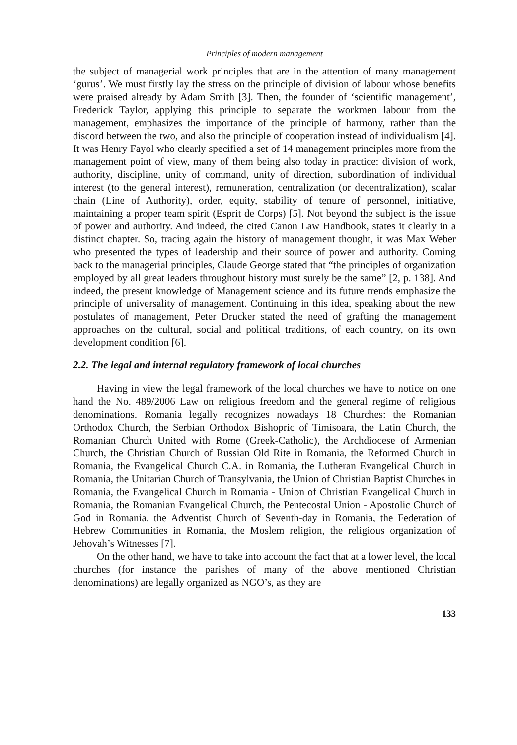Principles of modern management
the subject of managerial work principles that are in the attention of many management ‘gurus’. We must firstly lay the stress on the principle of division of labour whose benefits were praised already by Adam Smith [3]. Then, the founder of ‘scientific management’, Frederick Taylor, applying this principle to separate the workmen labour from the management, emphasizes the importance of the principle of harmony, rather than the discord between the two, and also the principle of cooperation instead of individualism [4]. It was Henry Fayol who clearly specified a set of 14 management principles more from the management point of view, many of them being also today in practice: division of work, authority, discipline, unity of command, unity of direction, subordination of individual interest (to the general interest), remuneration, centralization (or decentralization), scalar chain (Line of Authority), order, equity, stability of tenure of personnel, initiative, maintaining a proper team spirit (Esprit de Corps) [5]. Not beyond the subject is the issue of power and authority. And indeed, the cited Canon Law Handbook, states it clearly in a distinct chapter. So, tracing again the history of management thought, it was Max Weber who presented the types of leadership and their source of power and authority. Coming back to the managerial principles, Claude George stated that “the principles of organization employed by all great leaders throughout history must surely be the same” [2, p. 138]. And indeed, the present knowledge of Management science and its future trends emphasize the principle of universality of management. Continuing in this idea, speaking about the new postulates of management, Peter Drucker stated the need of grafting the management approaches on the cultural, social and political traditions, of each country, on its own development condition [6].
2.2. The legal and internal regulatory framework of local churches
Having in view the legal framework of the local churches we have to notice on one hand the No. 489/2006 Law on religious freedom and the general regime of religious denominations. Romania legally recognizes nowadays 18 Churches: the Romanian Orthodox Church, the Serbian Orthodox Bishopric of Timisoara, the Latin Church, the Romanian Church United with Rome (Greek-Catholic), the Archdiocese of Armenian Church, the Christian Church of Russian Old Rite in Romania, the Reformed Church in Romania, the Evangelical Church C.A. in Romania, the Lutheran Evangelical Church in Romania, the Unitarian Church of Transylvania, the Union of Christian Baptist Churches in Romania, the Evangelical Church in Romania - Union of Christian Evangelical Church in Romania, the Romanian Evangelical Church, the Pentecostal Union - Apostolic Church of God in Romania, the Adventist Church of Seventh-day in Romania, the Federation of Hebrew Communities in Romania, the Moslem religion, the religious organization of Jehovah’s Witnesses [7].
On the other hand, we have to take into account the fact that at a lower level, the local churches (for instance the parishes of many of the above mentioned Christian denominations) are legally organized as NGO’s, as they are
133